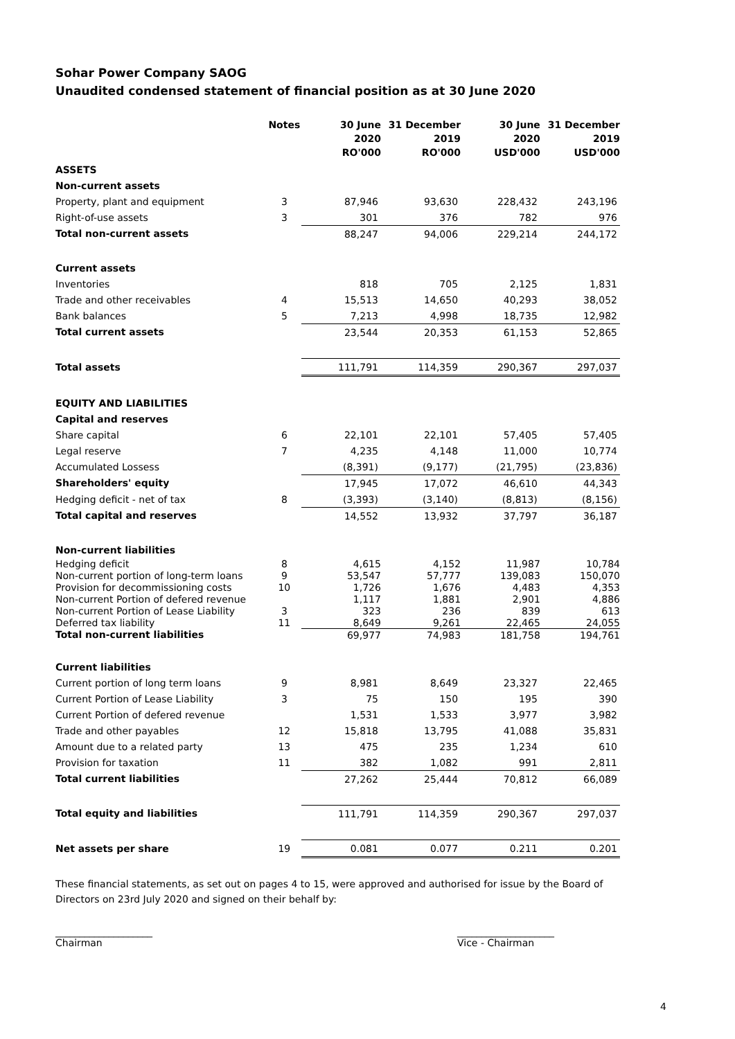Sohar Power Company SAOG
Unaudited condensed statement of financial position as at 30 June 2020
| | Notes | 30 June 2020 RO'000 | 31 December 2019 RO'000 | 30 June 2020 USD'000 | 31 December 2019 USD'000 |
| --- | --- | --- | --- | --- | --- |
| ASSETS | | | | | |
| Non-current assets | | | | | |
| Property, plant and equipment | 3 | 87,946 | 93,630 | 228,432 | 243,196 |
| Right-of-use assets | 3 | 301 | 376 | 782 | 976 |
| Total non-current assets | | 88,247 | 94,006 | 229,214 | 244,172 |
| Current assets | | | | | |
| Inventories | | 818 | 705 | 2,125 | 1,831 |
| Trade and other receivables | 4 | 15,513 | 14,650 | 40,293 | 38,052 |
| Bank balances | 5 | 7,213 | 4,998 | 18,735 | 12,982 |
| Total current assets | | 23,544 | 20,353 | 61,153 | 52,865 |
| Total assets | | 111,791 | 114,359 | 290,367 | 297,037 |
| EQUITY AND LIABILITIES | | | | | |
| Capital and reserves | | | | | |
| Share capital | 6 | 22,101 | 22,101 | 57,405 | 57,405 |
| Legal reserve | 7 | 4,235 | 4,148 | 11,000 | 10,774 |
| Accumulated Lossess | | (8,391) | (9,177) | (21,795) | (23,836) |
| Shareholders' equity | | 17,945 | 17,072 | 46,610 | 44,343 |
| Hedging deficit - net of tax | 8 | (3,393) | (3,140) | (8,813) | (8,156) |
| Total capital and reserves | | 14,552 | 13,932 | 37,797 | 36,187 |
| Non-current liabilities | | | | | |
| Hedging deficit | 8 | 4,615 | 4,152 | 11,987 | 10,784 |
| Non-current portion of long-term loans | 9 | 53,547 | 57,777 | 139,083 | 150,070 |
| Provision for decommissioning costs | 10 | 1,726 | 1,676 | 4,483 | 4,353 |
| Non-current Portion of defered revenue | | 1,117 | 1,881 | 2,901 | 4,886 |
| Non-current Portion of Lease Liability | 3 | 323 | 236 | 839 | 613 |
| Deferred tax liability | 11 | 8,649 | 9,261 | 22,465 | 24,055 |
| Total non-current liabilities | | 69,977 | 74,983 | 181,758 | 194,761 |
| Current liabilities | | | | | |
| Current portion of long term loans | 9 | 8,981 | 8,649 | 23,327 | 22,465 |
| Current Portion of Lease Liability | 3 | 75 | 150 | 195 | 390 |
| Current Portion of defered revenue | | 1,531 | 1,533 | 3,977 | 3,982 |
| Trade and other payables | 12 | 15,818 | 13,795 | 41,088 | 35,831 |
| Amount due to a related party | 13 | 475 | 235 | 1,234 | 610 |
| Provision for taxation | 11 | 382 | 1,082 | 991 | 2,811 |
| Total current liabilities | | 27,262 | 25,444 | 70,812 | 66,089 |
| Total equity and liabilities | | 111,791 | 114,359 | 290,367 | 297,037 |
| Net assets per share | 19 | 0.081 | 0.077 | 0.211 | 0.201 |
These financial statements, as set out on pages 4 to 15, were approved and authorised for issue by the Board of Directors on 23rd July 2020 and signed on their behalf by:
____________________
Chairman
____________________
Vice - Chairman
4